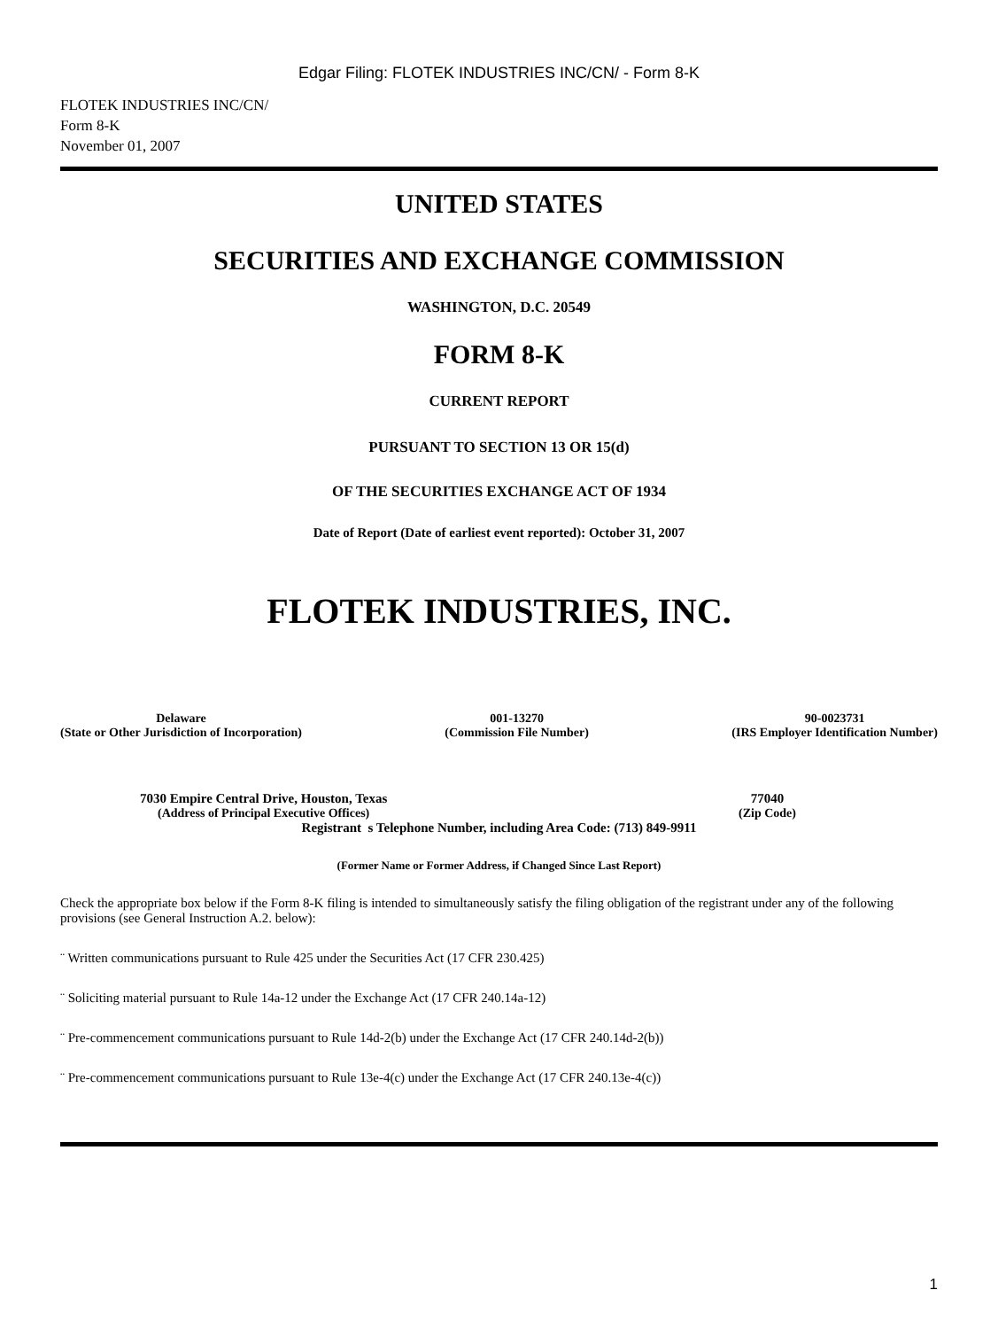Edgar Filing: FLOTEK INDUSTRIES INC/CN/ - Form 8-K
FLOTEK INDUSTRIES INC/CN/
Form 8-K
November 01, 2007
UNITED STATES
SECURITIES AND EXCHANGE COMMISSION
WASHINGTON, D.C. 20549
FORM 8-K
CURRENT REPORT
PURSUANT TO SECTION 13 OR 15(d)
OF THE SECURITIES EXCHANGE ACT OF 1934
Date of Report (Date of earliest event reported): October 31, 2007
FLOTEK INDUSTRIES, INC.
Delaware
(State or Other Jurisdiction of Incorporation)
001-13270
(Commission File Number)
90-0023731
(IRS Employer Identification Number)
7030 Empire Central Drive, Houston, Texas
(Address of Principal Executive Offices)
77040
(Zip Code)
Registrant s Telephone Number, including Area Code: (713) 849-9911
(Former Name or Former Address, if Changed Since Last Report)
Check the appropriate box below if the Form 8-K filing is intended to simultaneously satisfy the filing obligation of the registrant under any of the following provisions (see General Instruction A.2. below):
¨ Written communications pursuant to Rule 425 under the Securities Act (17 CFR 230.425)
¨ Soliciting material pursuant to Rule 14a-12 under the Exchange Act (17 CFR 240.14a-12)
¨ Pre-commencement communications pursuant to Rule 14d-2(b) under the Exchange Act (17 CFR 240.14d-2(b))
¨ Pre-commencement communications pursuant to Rule 13e-4(c) under the Exchange Act (17 CFR 240.13e-4(c))
1